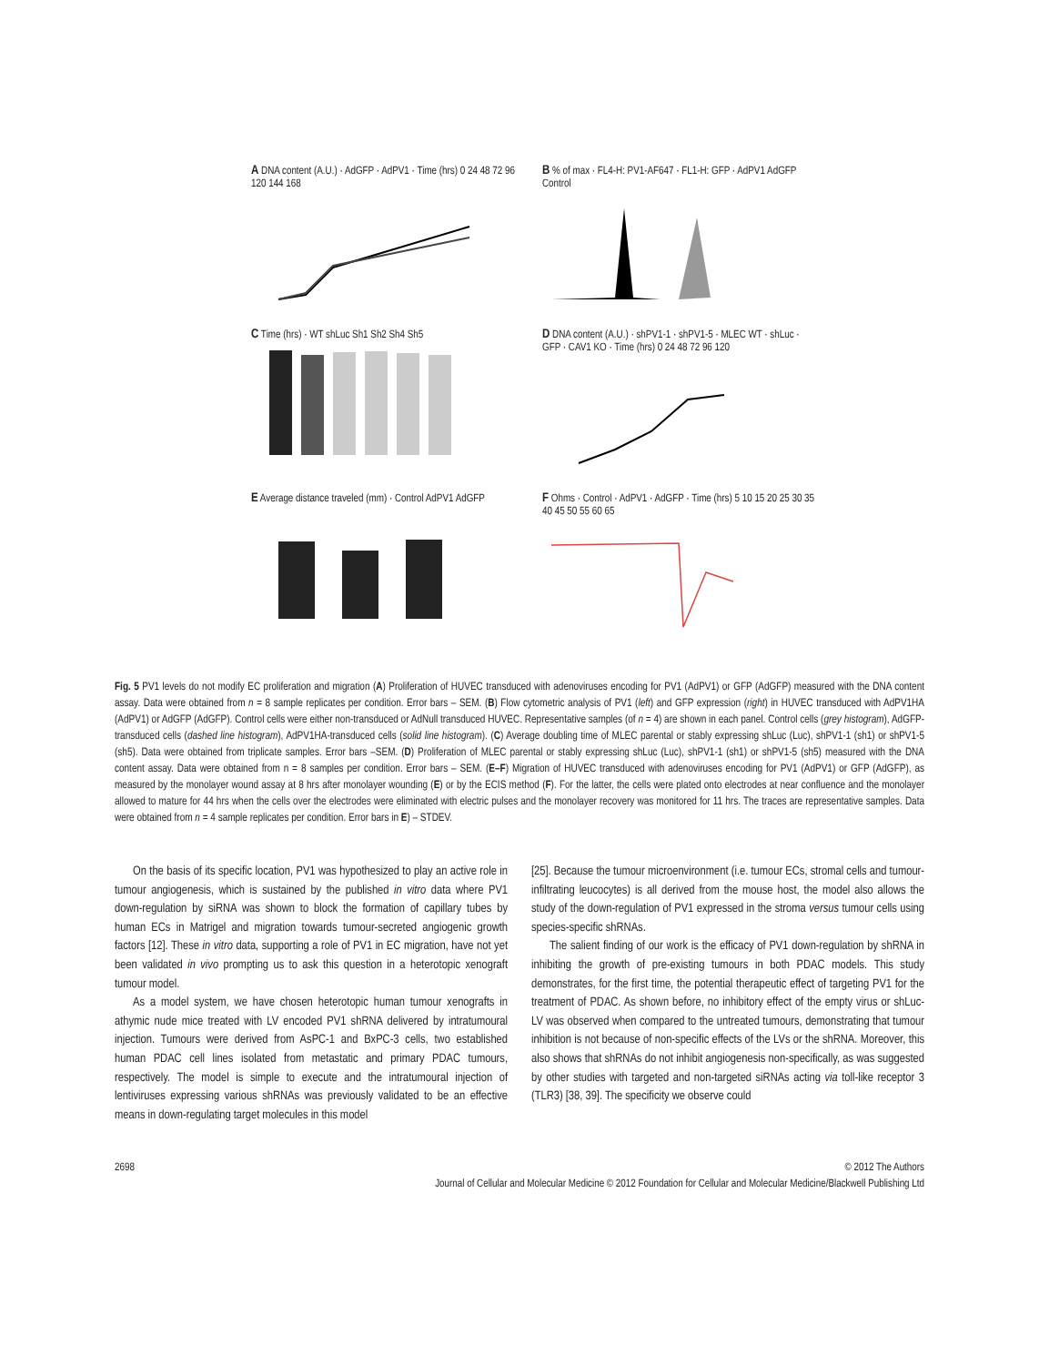A DNA content (A.U.) · AdGFP · AdPV1 · Time (hrs) 0 24 48 72 96 120 144 168
B % of max · FL4-H: PV1-AF647 · FL1-H: GFP · AdPV1 AdGFP Control
C Time (hrs) · WT shLuc Sh1 Sh2 Sh4 Sh5
D DNA content (A.U.) · shPV1-1 · shPV1-5 · MLEC WT · shLuc · GFP · CAV1 KO · Time (hrs) 0 24 48 72 96 120
E Average distance traveled (mm) · Control AdPV1 AdGFP
F Ohms · Control · AdPV1 · AdGFP · Time (hrs) 5 10 15 20 25 30 35 40 45 50 55 60 65
Fig. 5 PV1 levels do not modify EC proliferation and migration (A) Proliferation of HUVEC transduced with adenoviruses encoding for PV1 (AdPV1) or GFP (AdGFP) measured with the DNA content assay. Data were obtained from n = 8 sample replicates per condition. Error bars – SEM. (B) Flow cytometric analysis of PV1 (left) and GFP expression (right) in HUVEC transduced with AdPV1HA (AdPV1) or AdGFP (AdGFP). Control cells were either non-transduced or AdNull transduced HUVEC. Representative samples (of n = 4) are shown in each panel. Control cells (grey histogram), AdGFP-transduced cells (dashed line histogram), AdPV1HA-transduced cells (solid line histogram). (C) Average doubling time of MLEC parental or stably expressing shLuc (Luc), shPV1-1 (sh1) or shPV1-5 (sh5). Data were obtained from triplicate samples. Error bars –SEM. (D) Proliferation of MLEC parental or stably expressing shLuc (Luc), shPV1-1 (sh1) or shPV1-5 (sh5) measured with the DNA content assay. Data were obtained from n = 8 samples per condition. Error bars – SEM. (E–F) Migration of HUVEC transduced with adenoviruses encoding for PV1 (AdPV1) or GFP (AdGFP), as measured by the monolayer wound assay at 8 hrs after monolayer wounding (E) or by the ECIS method (F). For the latter, the cells were plated onto electrodes at near confluence and the monolayer allowed to mature for 44 hrs when the cells over the electrodes were eliminated with electric pulses and the monolayer recovery was monitored for 11 hrs. The traces are representative samples. Data were obtained from n = 4 sample replicates per condition. Error bars in E) – STDEV.
On the basis of its specific location, PV1 was hypothesized to play an active role in tumour angiogenesis, which is sustained by the published in vitro data where PV1 down-regulation by siRNA was shown to block the formation of capillary tubes by human ECs in Matrigel and migration towards tumour-secreted angiogenic growth factors [12]. These in vitro data, supporting a role of PV1 in EC migration, have not yet been validated in vivo prompting us to ask this question in a heterotopic xenograft tumour model.
As a model system, we have chosen heterotopic human tumour xenografts in athymic nude mice treated with LV encoded PV1 shRNA delivered by intratumoural injection. Tumours were derived from AsPC-1 and BxPC-3 cells, two established human PDAC cell lines isolated from metastatic and primary PDAC tumours, respectively. The model is simple to execute and the intratumoural injection of lentiviruses expressing various shRNAs was previously validated to be an effective means in down-regulating target molecules in this model
[25]. Because the tumour microenvironment (i.e. tumour ECs, stromal cells and tumour-infiltrating leucocytes) is all derived from the mouse host, the model also allows the study of the down-regulation of PV1 expressed in the stroma versus tumour cells using species-specific shRNAs.
The salient finding of our work is the efficacy of PV1 down-regulation by shRNA in inhibiting the growth of pre-existing tumours in both PDAC models. This study demonstrates, for the first time, the potential therapeutic effect of targeting PV1 for the treatment of PDAC. As shown before, no inhibitory effect of the empty virus or shLuc-LV was observed when compared to the untreated tumours, demonstrating that tumour inhibition is not because of non-specific effects of the LVs or the shRNA. Moreover, this also shows that shRNAs do not inhibit angiogenesis non-specifically, as was suggested by other studies with targeted and non-targeted siRNAs acting via toll-like receptor 3 (TLR3) [38, 39]. The specificity we observe could
2698 © 2012 The Authors
Journal of Cellular and Molecular Medicine © 2012 Foundation for Cellular and Molecular Medicine/Blackwell Publishing Ltd